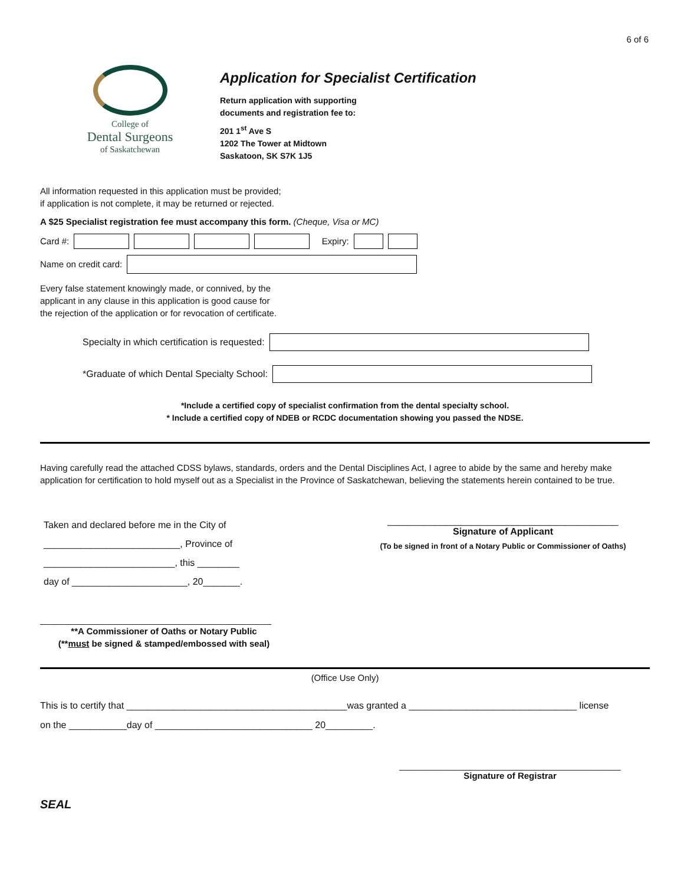6 of 6
College of
Dental Surgeons
of Saskatchewan
Application for Specialist Certification
Return application with supporting
documents and registration fee to:
201 1<sup>st</sup> Ave S
1202 The Tower at Midtown
Saskatoon, SK S7K 1J5
All information requested in this application must be provided;
if application is not complete, it may be returned or rejected.
A $25 Specialist registration fee must accompany this form. (Cheque, Visa or MC)
Card #: Expiry:
Name on credit card:
Every false statement knowingly made, or connived, by the
applicant in any clause in this application is good cause for
the rejection of the application or for revocation of certificate.
Specialty in which certification is requested:
*Graduate of which Dental Specialty School:
*Include a certified copy of specialist confirmation from the dental specialty school.
* Include a certified copy of NDEB or RCDC documentation showing you passed the NDSE.
Having carefully read the attached CDSS bylaws, standards, orders and the Dental Disciplines Act, I agree to abide by the same and hereby make application for certification to hold myself out as a Specialist in the Province of Saskatchewan, believing the statements herein contained to be true.
Taken and declared before me in the City of
__________________________, Province of
_________________________, this ________
day of ______________________, 20_______.
____________________________________________
Signature of Applicant
(To be signed in front of a Notary Public or Commissioner of Oaths)
_______________________________________________
**A Commissioner of Oaths or Notary Public
(**must be signed & stamped/embossed with seal)
(Office Use Only)
This is to certify that __________________________________________was granted a ________________________________ license
on the ___________day of ______________________________ 20_________.
_____________________________________________
Signature of Registrar
SEAL